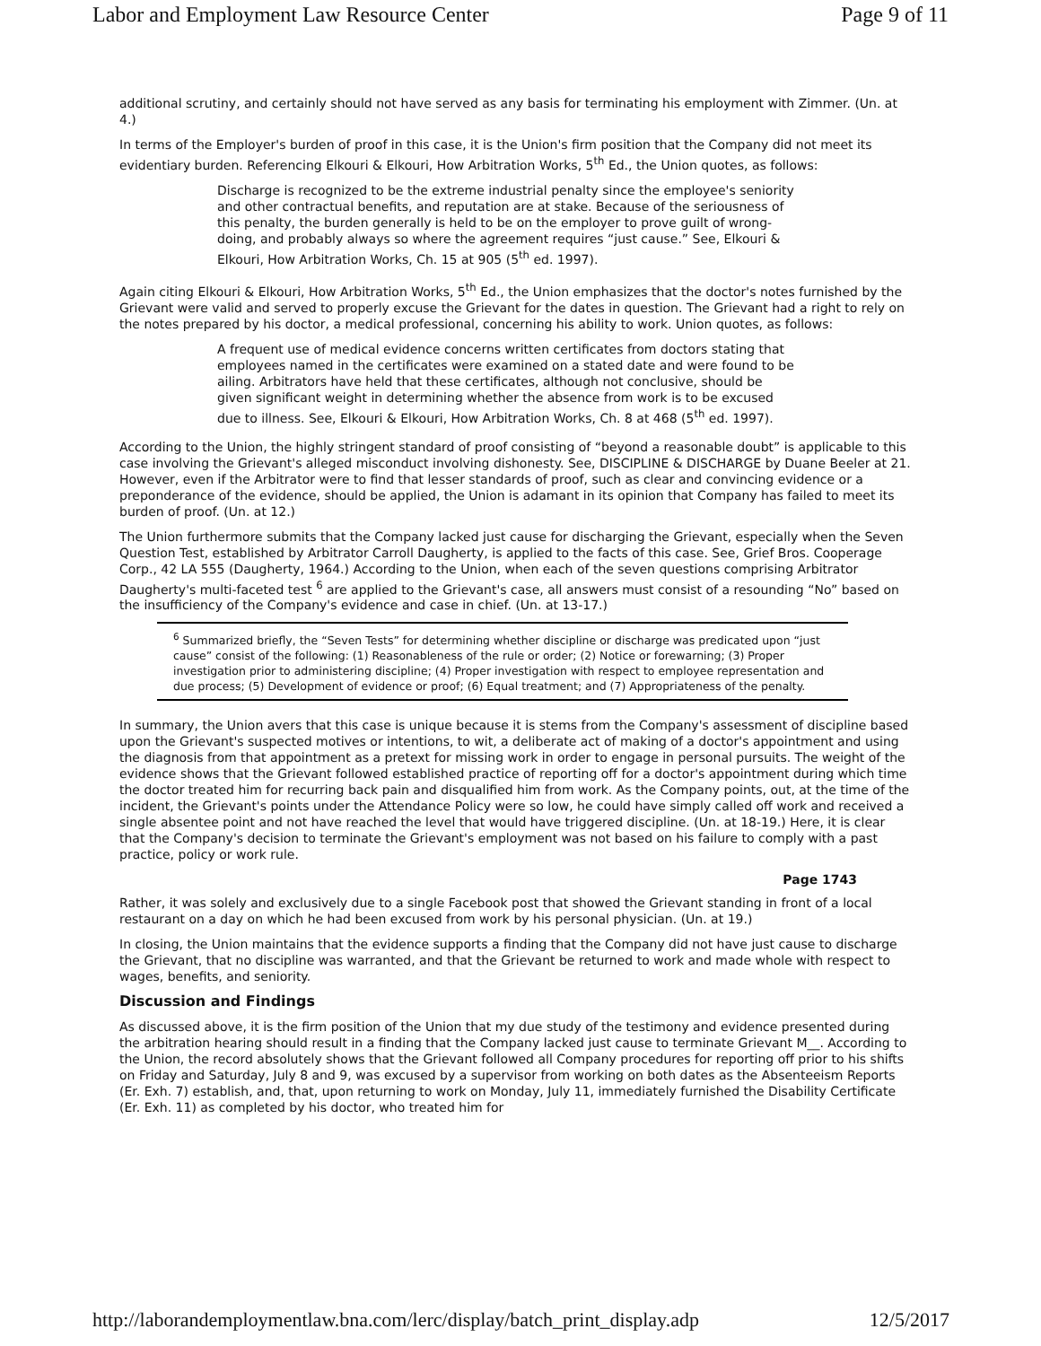Labor and Employment Law Resource Center Page 9 of 11
additional scrutiny, and certainly should not have served as any basis for terminating his employment with Zimmer. (Un. at 4.)
In terms of the Employer's burden of proof in this case, it is the Union's firm position that the Company did not meet its evidentiary burden. Referencing Elkouri & Elkouri, How Arbitration Works, 5<sup>th</sup> Ed., the Union quotes, as follows:
Discharge is recognized to be the extreme industrial penalty since the employee's seniority and other contractual benefits, and reputation are at stake. Because of the seriousness of this penalty, the burden generally is held to be on the employer to prove guilt of wrong-doing, and probably always so where the agreement requires “just cause.” See, Elkouri & Elkouri, How Arbitration Works, Ch. 15 at 905 (5<sup>th</sup> ed. 1997).
Again citing Elkouri & Elkouri, How Arbitration Works, 5<sup>th</sup> Ed., the Union emphasizes that the doctor's notes furnished by the Grievant were valid and served to properly excuse the Grievant for the dates in question. The Grievant had a right to rely on the notes prepared by his doctor, a medical professional, concerning his ability to work. Union quotes, as follows:
A frequent use of medical evidence concerns written certificates from doctors stating that employees named in the certificates were examined on a stated date and were found to be ailing. Arbitrators have held that these certificates, although not conclusive, should be given significant weight in determining whether the absence from work is to be excused due to illness. See, Elkouri & Elkouri, How Arbitration Works, Ch. 8 at 468 (5<sup>th</sup> ed. 1997).
According to the Union, the highly stringent standard of proof consisting of “beyond a reasonable doubt” is applicable to this case involving the Grievant's alleged misconduct involving dishonesty. See, DISCIPLINE & DISCHARGE by Duane Beeler at 21. However, even if the Arbitrator were to find that lesser standards of proof, such as clear and convincing evidence or a preponderance of the evidence, should be applied, the Union is adamant in its opinion that Company has failed to meet its burden of proof. (Un. at 12.)
The Union furthermore submits that the Company lacked just cause for discharging the Grievant, especially when the Seven Question Test, established by Arbitrator Carroll Daugherty, is applied to the facts of this case. See, Grief Bros. Cooperage Corp., 42 LA 555 (Daugherty, 1964.) According to the Union, when each of the seven questions comprising Arbitrator Daugherty's multi-faceted test <sup>6</sup> are applied to the Grievant's case, all answers must consist of a resounding “No” based on the insufficiency of the Company's evidence and case in chief. (Un. at 13-17.)
<sup>6</sup> Summarized briefly, the “Seven Tests” for determining whether discipline or discharge was predicated upon “just cause” consist of the following: (1) Reasonableness of the rule or order; (2) Notice or forewarning; (3) Proper investigation prior to administering discipline; (4) Proper investigation with respect to employee representation and due process; (5) Development of evidence or proof; (6) Equal treatment; and (7) Appropriateness of the penalty.
In summary, the Union avers that this case is unique because it is stems from the Company's assessment of discipline based upon the Grievant's suspected motives or intentions, to wit, a deliberate act of making of a doctor's appointment and using the diagnosis from that appointment as a pretext for missing work in order to engage in personal pursuits. The weight of the evidence shows that the Grievant followed established practice of reporting off for a doctor's appointment during which time the doctor treated him for recurring back pain and disqualified him from work. As the Company points, out, at the time of the incident, the Grievant's points under the Attendance Policy were so low, he could have simply called off work and received a single absentee point and not have reached the level that would have triggered discipline. (Un. at 18-19.) Here, it is clear that the Company's decision to terminate the Grievant's employment was not based on his failure to comply with a past practice, policy or work rule.
Page 1743
Rather, it was solely and exclusively due to a single Facebook post that showed the Grievant standing in front of a local restaurant on a day on which he had been excused from work by his personal physician. (Un. at 19.)
In closing, the Union maintains that the evidence supports a finding that the Company did not have just cause to discharge the Grievant, that no discipline was warranted, and that the Grievant be returned to work and made whole with respect to wages, benefits, and seniority.
Discussion and Findings
As discussed above, it is the firm position of the Union that my due study of the testimony and evidence presented during the arbitration hearing should result in a finding that the Company lacked just cause to terminate Grievant M__. According to the Union, the record absolutely shows that the Grievant followed all Company procedures for reporting off prior to his shifts on Friday and Saturday, July 8 and 9, was excused by a supervisor from working on both dates as the Absenteeism Reports (Er. Exh. 7) establish, and, that, upon returning to work on Monday, July 11, immediately furnished the Disability Certificate (Er. Exh. 11) as completed by his doctor, who treated him for
http://laborandemploymentlaw.bna.com/lerc/display/batch_print_display.adp 12/5/2017